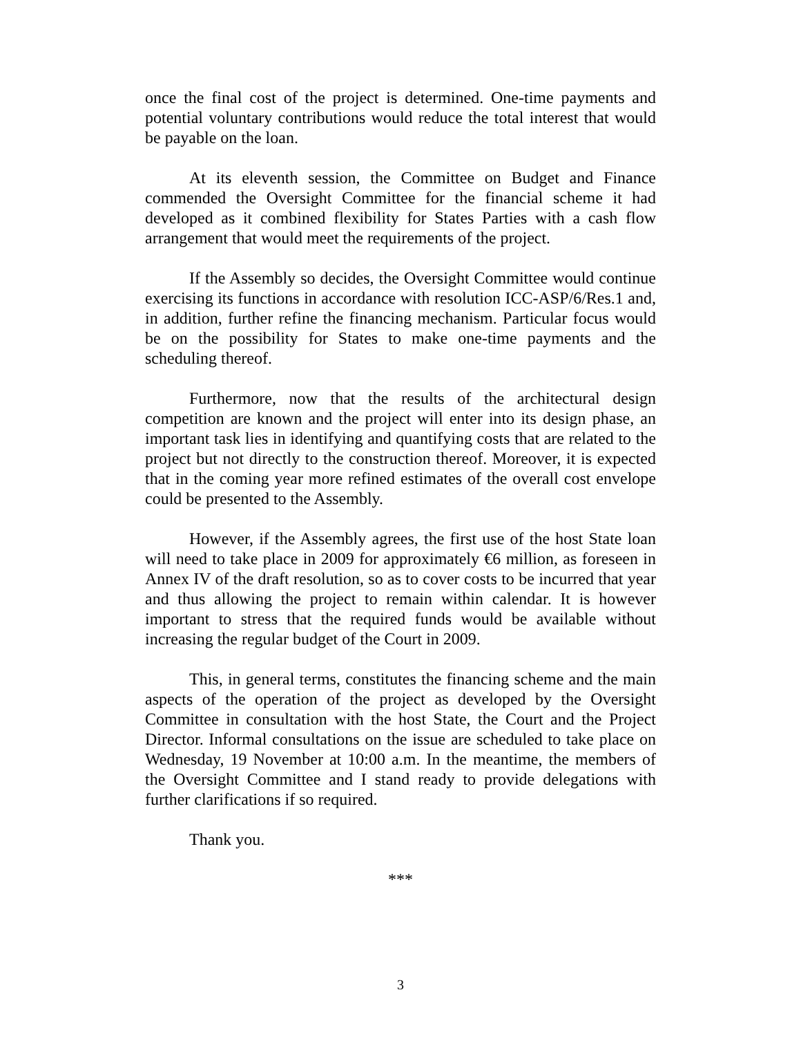once the final cost of the project is determined. One-time payments and potential voluntary contributions would reduce the total interest that would be payable on the loan.
At its eleventh session, the Committee on Budget and Finance commended the Oversight Committee for the financial scheme it had developed as it combined flexibility for States Parties with a cash flow arrangement that would meet the requirements of the project.
If the Assembly so decides, the Oversight Committee would continue exercising its functions in accordance with resolution ICC-ASP/6/Res.1 and, in addition, further refine the financing mechanism. Particular focus would be on the possibility for States to make one-time payments and the scheduling thereof.
Furthermore, now that the results of the architectural design competition are known and the project will enter into its design phase, an important task lies in identifying and quantifying costs that are related to the project but not directly to the construction thereof. Moreover, it is expected that in the coming year more refined estimates of the overall cost envelope could be presented to the Assembly.
However, if the Assembly agrees, the first use of the host State loan will need to take place in 2009 for approximately €6 million, as foreseen in Annex IV of the draft resolution, so as to cover costs to be incurred that year and thus allowing the project to remain within calendar. It is however important to stress that the required funds would be available without increasing the regular budget of the Court in 2009.
This, in general terms, constitutes the financing scheme and the main aspects of the operation of the project as developed by the Oversight Committee in consultation with the host State, the Court and the Project Director. Informal consultations on the issue are scheduled to take place on Wednesday, 19 November at 10:00 a.m. In the meantime, the members of the Oversight Committee and I stand ready to provide delegations with further clarifications if so required.
Thank you.
***
3